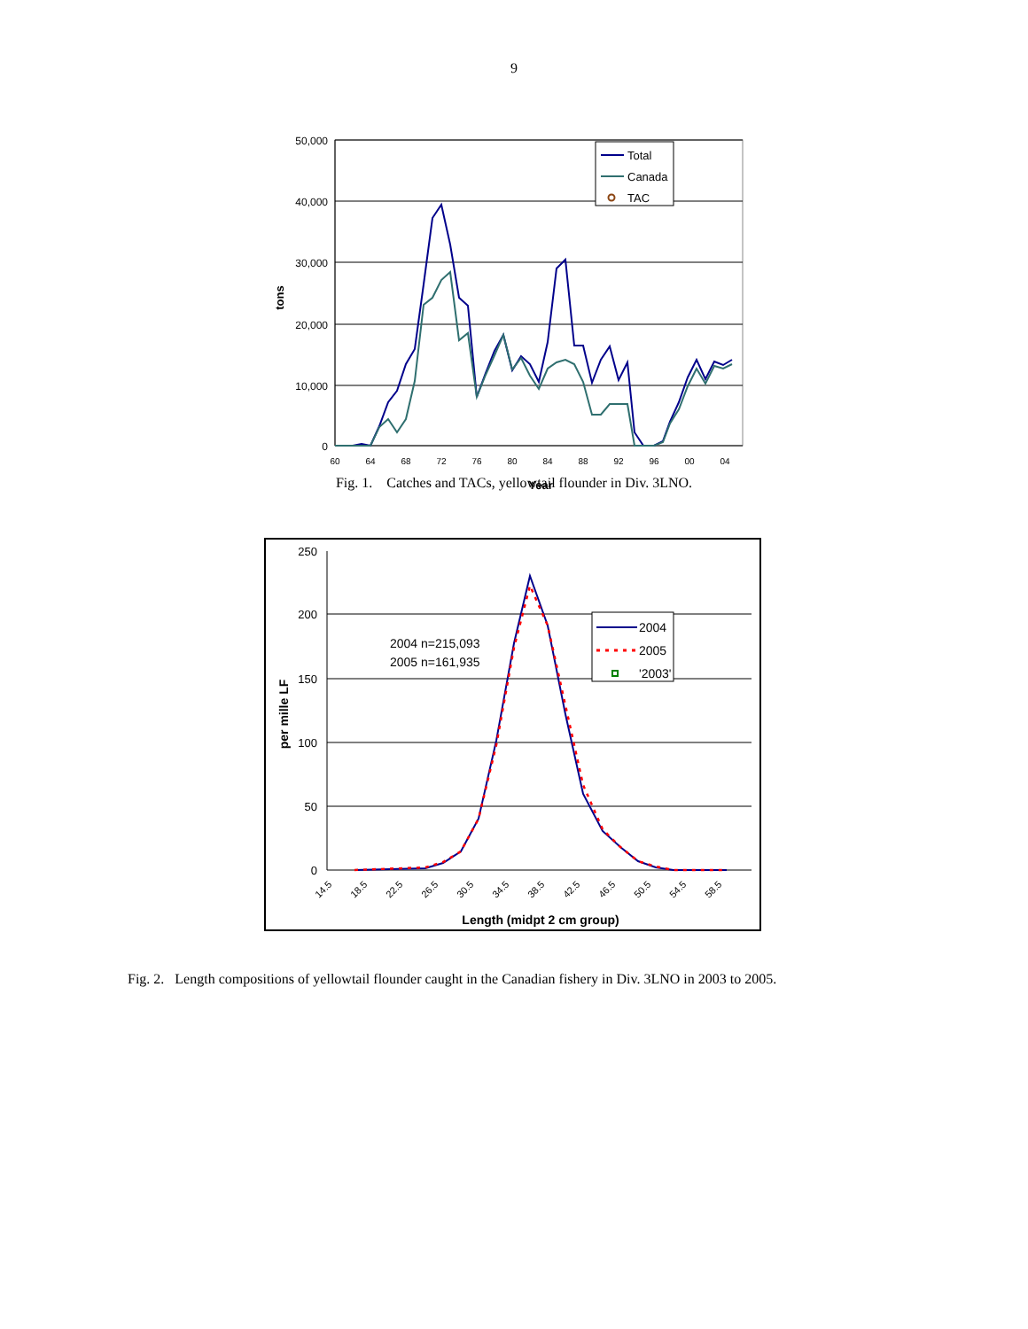9
50,000
40,000
30,000
20,000
10,000
0
60
64
68
72
76
80
84
88
92
96
00
04
Year
tons
Total
Canada
TAC
Fig. 1. Catches and TACs, yellowtail flounder in Div. 3LNO.
250
200
150
100
50
0
14.5
18.5
22.5
26.5
30.5
34.5
38.5
42.5
46.5
50.5
54.5
58.5
Length (midpt 2 cm group)
per mille LF
2004 n=215,093
2005 n=161,935
2004
2005
'2003'
Fig. 2. Length compositions of yellowtail flounder caught in the Canadian fishery in Div. 3LNO in 2003 to 2005.